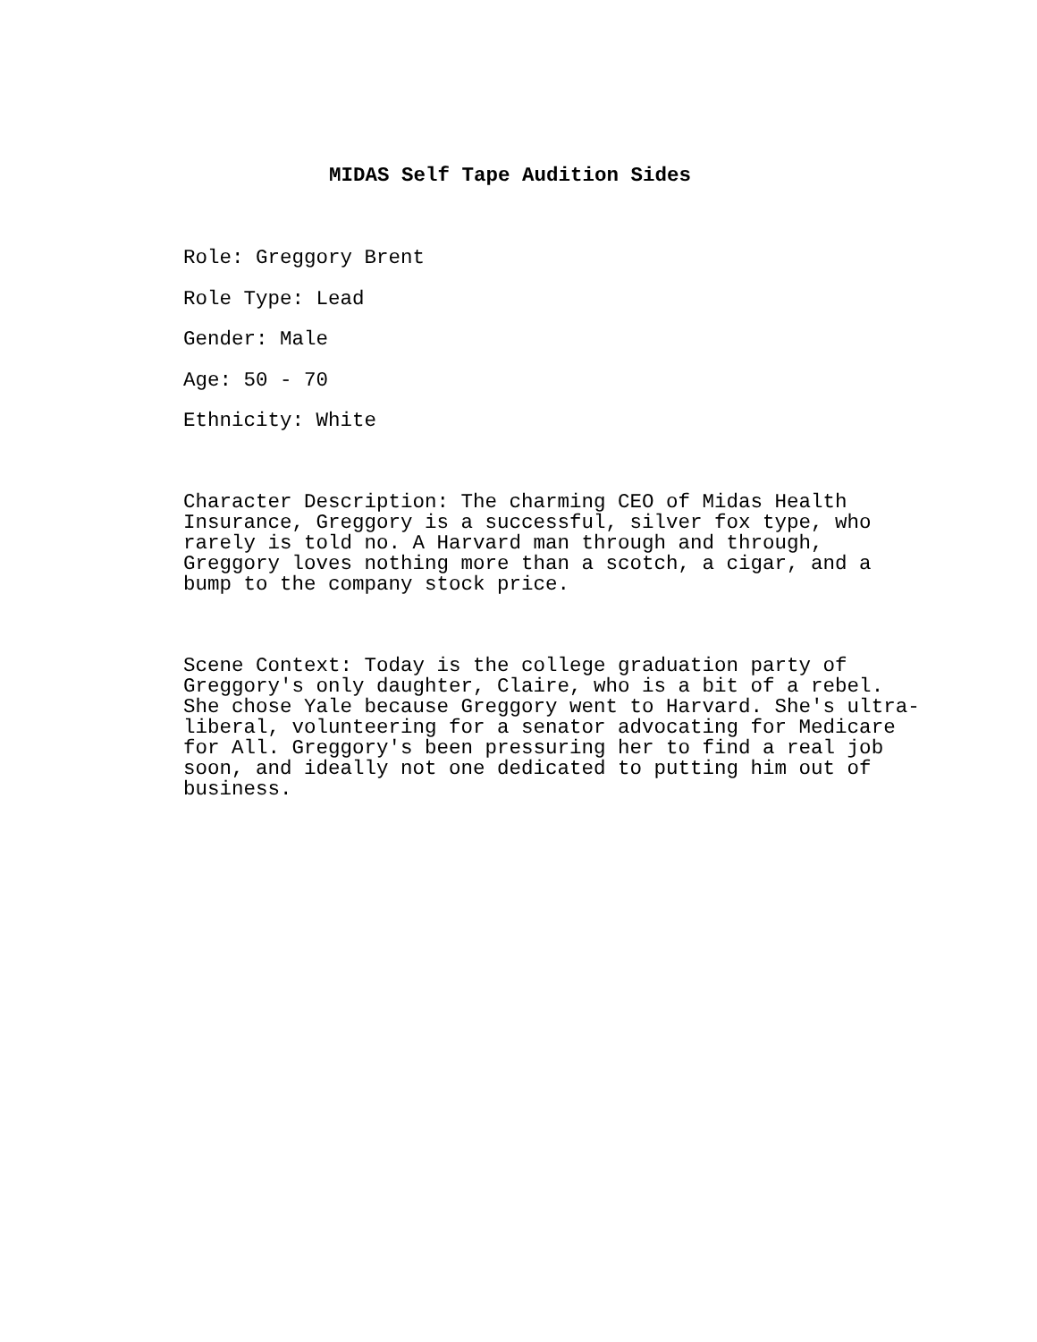MIDAS Self Tape Audition Sides
Role: Greggory Brent
Role Type: Lead
Gender: Male
Age: 50 - 70
Ethnicity: White
Character Description: The charming CEO of Midas Health
Insurance, Greggory is a successful, silver fox type, who
rarely is told no. A Harvard man through and through,
Greggory loves nothing more than a scotch, a cigar, and a
bump to the company stock price.
Scene Context: Today is the college graduation party of
Greggory's only daughter, Claire, who is a bit of a rebel.
She chose Yale because Greggory went to Harvard. She's ultra-
liberal, volunteering for a senator advocating for Medicare
for All. Greggory's been pressuring her to find a real job
soon, and ideally not one dedicated to putting him out of
business.